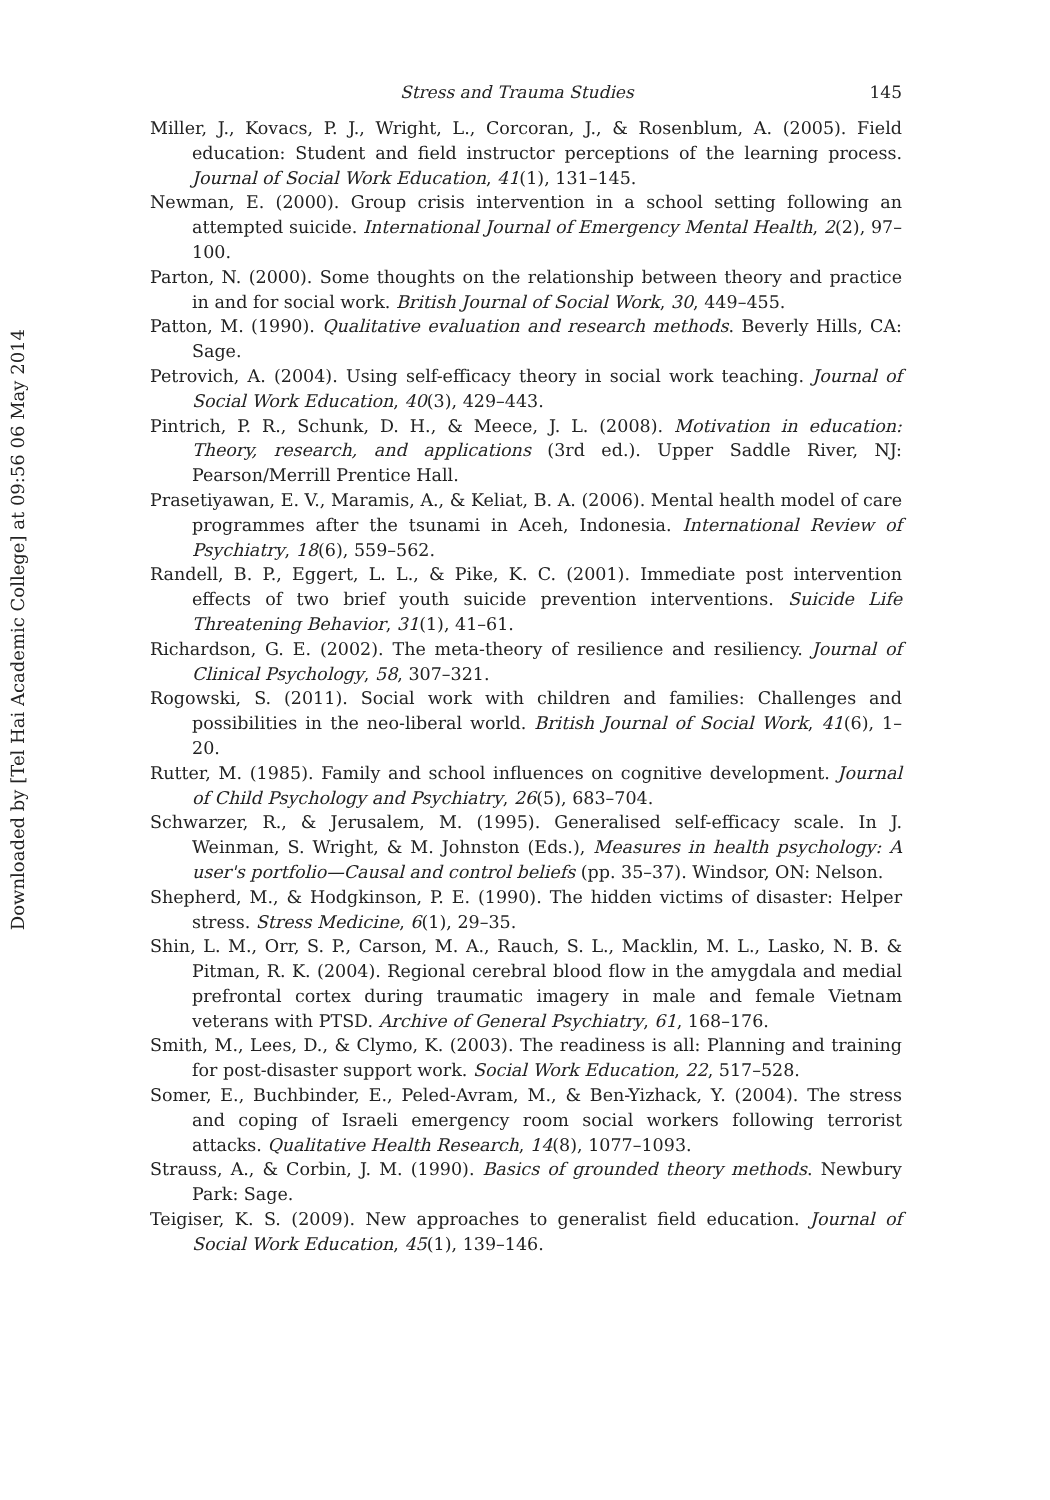Downloaded by [Tel Hai Academic College] at 09:56 06 May 2014
Stress and Trauma Studies 145
Miller, J., Kovacs, P. J., Wright, L., Corcoran, J., & Rosenblum, A. (2005). Field education: Student and field instructor perceptions of the learning process. Journal of Social Work Education, 41(1), 131–145.
Newman, E. (2000). Group crisis intervention in a school setting following an attempted suicide. International Journal of Emergency Mental Health, 2(2), 97–100.
Parton, N. (2000). Some thoughts on the relationship between theory and practice in and for social work. British Journal of Social Work, 30, 449–455.
Patton, M. (1990). Qualitative evaluation and research methods. Beverly Hills, CA: Sage.
Petrovich, A. (2004). Using self-efficacy theory in social work teaching. Journal of Social Work Education, 40(3), 429–443.
Pintrich, P. R., Schunk, D. H., & Meece, J. L. (2008). Motivation in education: Theory, research, and applications (3rd ed.). Upper Saddle River, NJ: Pearson/Merrill Prentice Hall.
Prasetiyawan, E. V., Maramis, A., & Keliat, B. A. (2006). Mental health model of care programmes after the tsunami in Aceh, Indonesia. International Review of Psychiatry, 18(6), 559–562.
Randell, B. P., Eggert, L. L., & Pike, K. C. (2001). Immediate post intervention effects of two brief youth suicide prevention interventions. Suicide Life Threatening Behavior, 31(1), 41–61.
Richardson, G. E. (2002). The meta-theory of resilience and resiliency. Journal of Clinical Psychology, 58, 307–321.
Rogowski, S. (2011). Social work with children and families: Challenges and possibilities in the neo-liberal world. British Journal of Social Work, 41(6), 1–20.
Rutter, M. (1985). Family and school influences on cognitive development. Journal of Child Psychology and Psychiatry, 26(5), 683–704.
Schwarzer, R., & Jerusalem, M. (1995). Generalised self-efficacy scale. In J. Weinman, S. Wright, & M. Johnston (Eds.), Measures in health psychology: A user's portfolio—Causal and control beliefs (pp. 35–37). Windsor, ON: Nelson.
Shepherd, M., & Hodgkinson, P. E. (1990). The hidden victims of disaster: Helper stress. Stress Medicine, 6(1), 29–35.
Shin, L. M., Orr, S. P., Carson, M. A., Rauch, S. L., Macklin, M. L., Lasko, N. B. & Pitman, R. K. (2004). Regional cerebral blood flow in the amygdala and medial prefrontal cortex during traumatic imagery in male and female Vietnam veterans with PTSD. Archive of General Psychiatry, 61, 168–176.
Smith, M., Lees, D., & Clymo, K. (2003). The readiness is all: Planning and training for post-disaster support work. Social Work Education, 22, 517–528.
Somer, E., Buchbinder, E., Peled-Avram, M., & Ben-Yizhack, Y. (2004). The stress and coping of Israeli emergency room social workers following terrorist attacks. Qualitative Health Research, 14(8), 1077–1093.
Strauss, A., & Corbin, J. M. (1990). Basics of grounded theory methods. Newbury Park: Sage.
Teigiser, K. S. (2009). New approaches to generalist field education. Journal of Social Work Education, 45(1), 139–146.